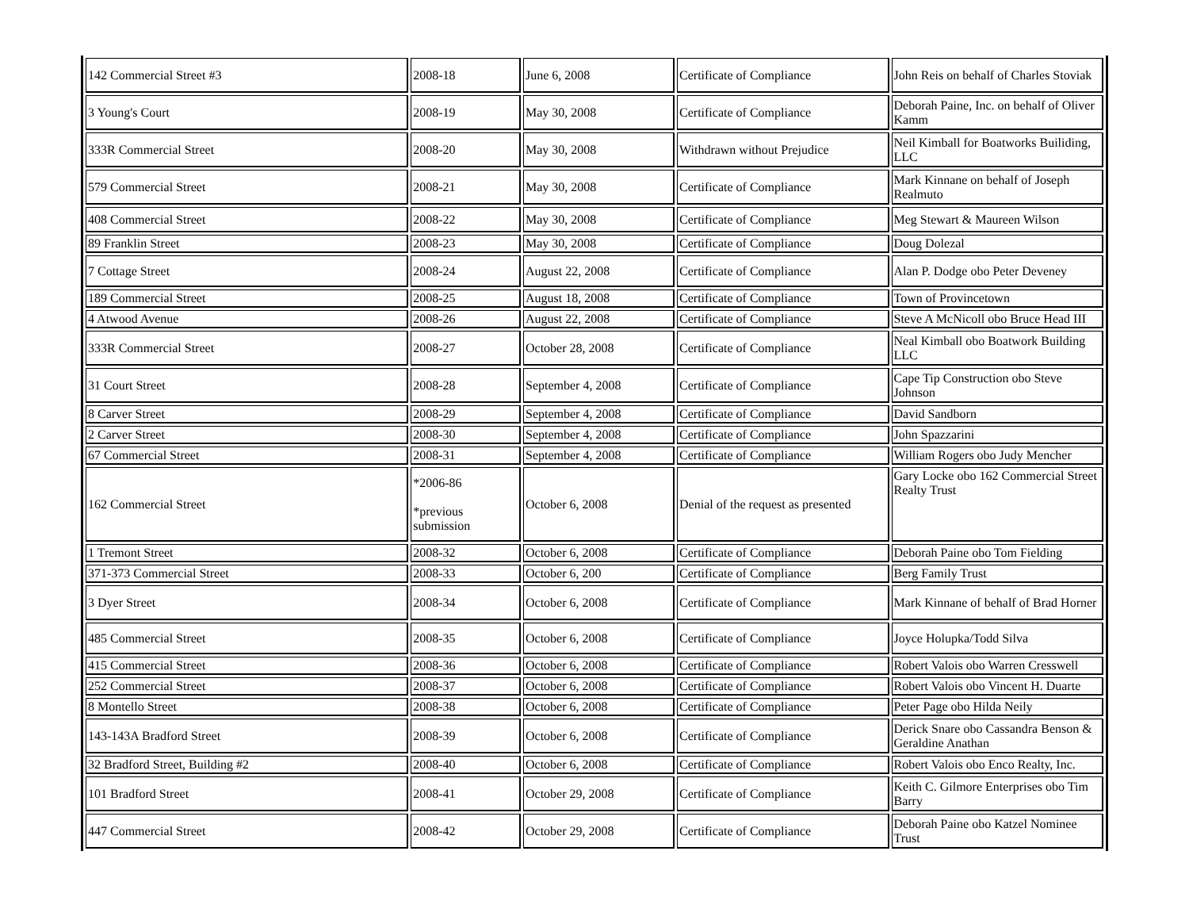| 142 Commercial Street #3 | 2008-18 | June 6, 2008 | Certificate of Compliance | John Reis on behalf of Charles Stoviak |
| 3 Young's Court | 2008-19 | May 30, 2008 | Certificate of Compliance | Deborah Paine, Inc. on behalf of Oliver Kamm |
| 333R Commercial Street | 2008-20 | May 30, 2008 | Withdrawn without Prejudice | Neil Kimball for Boatworks Builiding, LLC |
| 579 Commercial Street | 2008-21 | May 30, 2008 | Certificate of Compliance | Mark Kinnane on behalf of Joseph Realmuto |
| 408 Commercial Street | 2008-22 | May 30, 2008 | Certificate of Compliance | Meg Stewart & Maureen Wilson |
| 89 Franklin Street | 2008-23 | May 30, 2008 | Certificate of Compliance | Doug Dolezal |
| 7 Cottage Street | 2008-24 | August 22, 2008 | Certificate of Compliance | Alan P. Dodge obo Peter Deveney |
| 189 Commercial Street | 2008-25 | August 18, 2008 | Certificate of Compliance | Town of Provincetown |
| 4 Atwood Avenue | 2008-26 | August 22, 2008 | Certificate of Compliance | Steve A McNicoll obo Bruce Head III |
| 333R Commercial Street | 2008-27 | October 28, 2008 | Certificate of Compliance | Neal Kimball obo Boatwork Building LLC |
| 31 Court Street | 2008-28 | September 4, 2008 | Certificate of Compliance | Cape Tip Construction obo Steve Johnson |
| 8 Carver Street | 2008-29 | September 4, 2008 | Certificate of Compliance | David Sandborn |
| 2 Carver Street | 2008-30 | September 4, 2008 | Certificate of Compliance | John Spazzarini |
| 67 Commercial Street | 2008-31 | September 4, 2008 | Certificate of Compliance | William Rogers obo Judy Mencher |
| 162 Commercial Street | *2006-86 *previous submission | October 6, 2008 | Denial of the request as presented | Gary Locke obo 162 Commercial Street Realty Trust |
| 1 Tremont Street | 2008-32 | October 6, 2008 | Certificate of Compliance | Deborah Paine obo Tom Fielding |
| 371-373 Commercial Street | 2008-33 | October 6, 200 | Certificate of Compliance | Berg Family Trust |
| 3 Dyer Street | 2008-34 | October 6, 2008 | Certificate of Compliance | Mark Kinnane of behalf of Brad Horner |
| 485 Commercial Street | 2008-35 | October 6, 2008 | Certificate of Compliance | Joyce Holupka/Todd Silva |
| 415 Commercial Street | 2008-36 | October 6, 2008 | Certificate of Compliance | Robert Valois obo Warren Cresswell |
| 252 Commercial Street | 2008-37 | October 6, 2008 | Certificate of Compliance | Robert Valois obo Vincent H. Duarte |
| 8 Montello Street | 2008-38 | October 6, 2008 | Certificate of Compliance | Peter Page obo Hilda Neily |
| 143-143A Bradford Street | 2008-39 | October 6, 2008 | Certificate of Compliance | Derick Snare obo Cassandra Benson & Geraldine Anathan |
| 32 Bradford Street, Building #2 | 2008-40 | October 6, 2008 | Certificate of Compliance | Robert Valois obo Enco Realty, Inc. |
| 101 Bradford Street | 2008-41 | October 29, 2008 | Certificate of Compliance | Keith C. Gilmore Enterprises obo Tim Barry |
| 447 Commercial Street | 2008-42 | October 29, 2008 | Certificate of Compliance | Deborah Paine obo Katzel Nominee Trust |